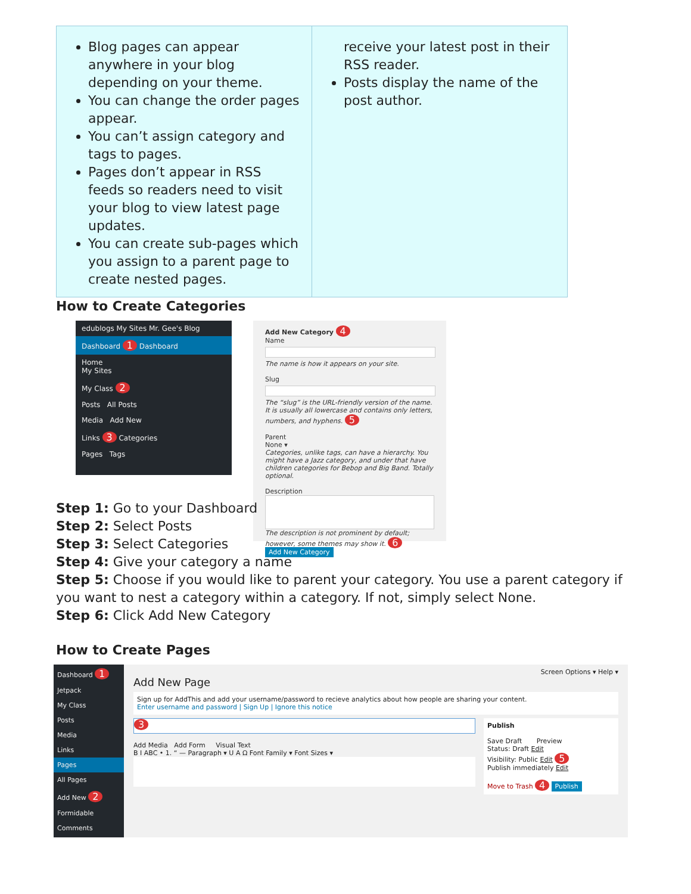| Blog pages can appear anywhere in your blog depending on your theme. You can change the order pages appear. You can’t assign category and tags to pages. Pages don’t appear in RSS feeds so readers need to visit your blog to view latest page updates. You can create sub-pages which you assign to a parent page to create nested pages. | receive your latest post in their RSS reader. Posts display the name of the post author. |
How to Create Categories
edublogs My Sites Mr. Gee's Blog
Dashboard 1 Dashboard
Home
My Sites
My Class 2
Posts All Posts
Media Add New
Links 3 Categories
Pages Tags
Add New Category 4
NameThe name is how it appears on your site.
SlugThe “slug” is the URL-friendly version of the name. It is usually all lowercase and contains only letters, numbers, and hyphens. 5
Parent
None ▾
Categories, unlike tags, can have a hierarchy. You might have a Jazz category, and under that have children categories for Bebop and Big Band. Totally optional.
Description
The description is not prominent by default; however, some themes may show it. 6
Add New Category
Step 1: Go to your Dashboard
Step 2: Select Posts
Step 3: Select Categories
Step 4: Give your category a name
Step 5: Choose if you would like to parent your category. You use a parent category if you want to nest a category within a category. If not, simply select None.
Step 6: Click Add New Category
How to Create Pages
Dashboard 1
Jetpack
My Class
Posts
Media
Links
Pages
All Pages
Add New 2
Formidable
Comments
Screen Options ▾ Help ▾
Add New Page
Sign up for AddThis and add your username/password to recieve analytics about how people are sharing your content.
Enter username and password | Sign Up | Ignore this notice
3
Add Media Add Form Visual Text
B I ABC • 1. “ — Paragraph ▾ U A Ω Font Family ▾ Font Sizes ▾
Publish
Save Draft Preview
Status: Draft Edit
Visibility: Public Edit 5
Publish immediately Edit
Move to Trash 4 Publish